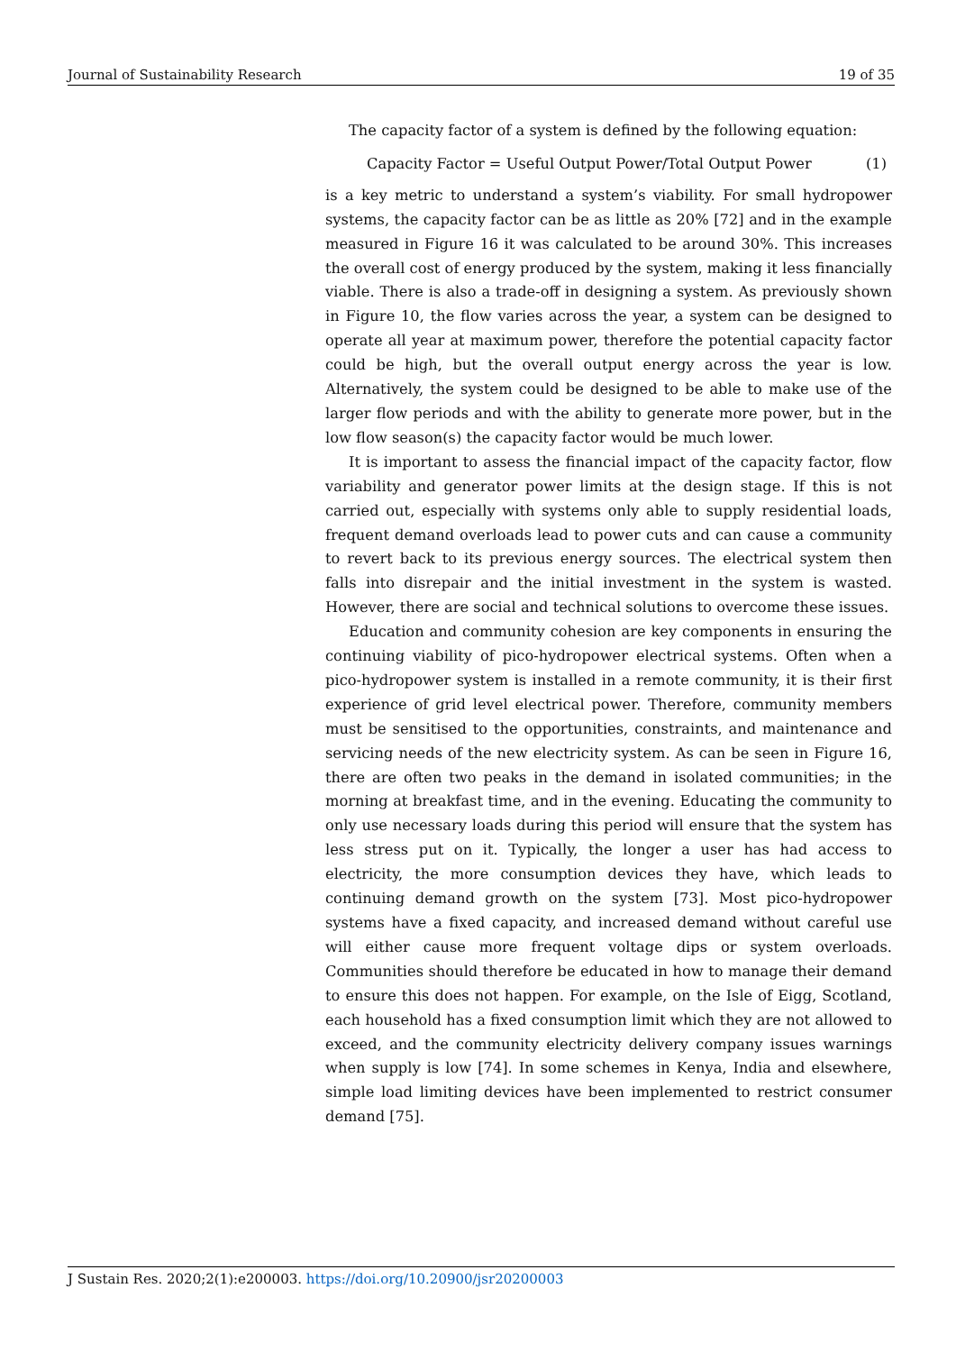Journal of Sustainability Research 19 of 35
The capacity factor of a system is defined by the following equation:
Capacity Factor = Useful Output Power/Total Output Power (1)
is a key metric to understand a system’s viability. For small hydropower systems, the capacity factor can be as little as 20% [72] and in the example measured in Figure 16 it was calculated to be around 30%. This increases the overall cost of energy produced by the system, making it less financially viable. There is also a trade-off in designing a system. As previously shown in Figure 10, the flow varies across the year, a system can be designed to operate all year at maximum power, therefore the potential capacity factor could be high, but the overall output energy across the year is low. Alternatively, the system could be designed to be able to make use of the larger flow periods and with the ability to generate more power, but in the low flow season(s) the capacity factor would be much lower.
It is important to assess the financial impact of the capacity factor, flow variability and generator power limits at the design stage. If this is not carried out, especially with systems only able to supply residential loads, frequent demand overloads lead to power cuts and can cause a community to revert back to its previous energy sources. The electrical system then falls into disrepair and the initial investment in the system is wasted. However, there are social and technical solutions to overcome these issues.
Education and community cohesion are key components in ensuring the continuing viability of pico-hydropower electrical systems. Often when a pico-hydropower system is installed in a remote community, it is their first experience of grid level electrical power. Therefore, community members must be sensitised to the opportunities, constraints, and maintenance and servicing needs of the new electricity system. As can be seen in Figure 16, there are often two peaks in the demand in isolated communities; in the morning at breakfast time, and in the evening. Educating the community to only use necessary loads during this period will ensure that the system has less stress put on it. Typically, the longer a user has had access to electricity, the more consumption devices they have, which leads to continuing demand growth on the system [73]. Most pico-hydropower systems have a fixed capacity, and increased demand without careful use will either cause more frequent voltage dips or system overloads. Communities should therefore be educated in how to manage their demand to ensure this does not happen. For example, on the Isle of Eigg, Scotland, each household has a fixed consumption limit which they are not allowed to exceed, and the community electricity delivery company issues warnings when supply is low [74]. In some schemes in Kenya, India and elsewhere, simple load limiting devices have been implemented to restrict consumer demand [75].
J Sustain Res. 2020;2(1):e200003. https://doi.org/10.20900/jsr20200003